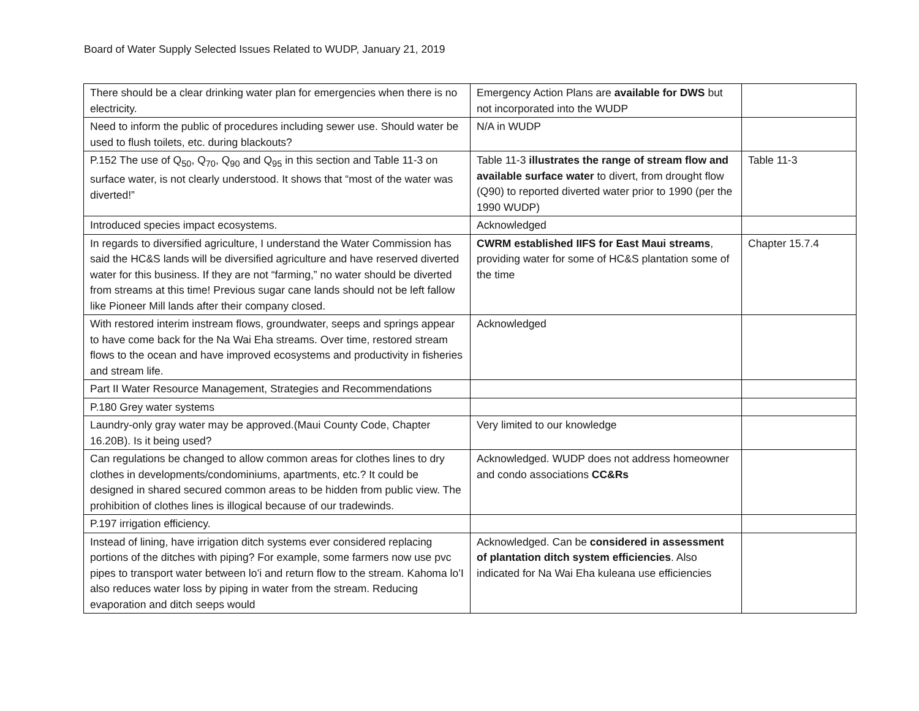Board of Water Supply Selected Issues Related to WUDP, January 21, 2019
| There should be a clear drinking water plan for emergencies when there is no electricity. | Emergency Action Plans are available for DWS but not incorporated into the WUDP | |
| Need to inform the public of procedures including sewer use. Should water be used to flush toilets, etc. during blackouts? | N/A in WUDP | |
| P.152 The use of Q<sub>50</sub>, Q<sub>70</sub>, Q<sub>90</sub> and Q<sub>95</sub> in this section and Table 11-3 on surface water, is not clearly understood. It shows that “most of the water was diverted!” | Table 11-3 illustrates the range of stream flow and available surface water to divert, from drought flow (Q90) to reported diverted water prior to 1990 (per the 1990 WUDP) | Table 11-3 |
| Introduced species impact ecosystems. | Acknowledged | |
| In regards to diversified agriculture, I understand the Water Commission has said the HC&S lands will be diversified agriculture and have reserved diverted water for this business. If they are not “farming,” no water should be diverted from streams at this time! Previous sugar cane lands should not be left fallow like Pioneer Mill lands after their company closed. | CWRM established IIFS for East Maui streams , providing water for some of HC&S plantation some of the time | Chapter 15.7.4 |
| With restored interim instream flows, groundwater, seeps and springs appear to have come back for the Na Wai Eha streams. Over time, restored stream flows to the ocean and have improved ecosystems and productivity in fisheries and stream life. | Acknowledged | |
| Part II Water Resource Management, Strategies and Recommendations | | |
| P.180 Grey water systems | | |
| Laundry-only gray water may be approved.(Maui County Code, Chapter 16.20B). Is it being used? | Very limited to our knowledge | |
| Can regulations be changed to allow common areas for clothes lines to dry clothes in developments/condominiums, apartments, etc.? It could be designed in shared secured common areas to be hidden from public view. The prohibition of clothes lines is illogical because of our tradewinds. | Acknowledged. WUDP does not address homeowner and condo associations CC&Rs | |
| P.197 irrigation efficiency. | | |
| Instead of lining, have irrigation ditch systems ever considered replacing portions of the ditches with piping? For example, some farmers now use pvc pipes to transport water between lo’i and return flow to the stream. Kahoma lo’I also reduces water loss by piping in water from the stream. Reducing evaporation and ditch seeps would | Acknowledged. Can be considered in assessment of plantation ditch system efficiencies . Also indicated for Na Wai Eha kuleana use efficiencies | |